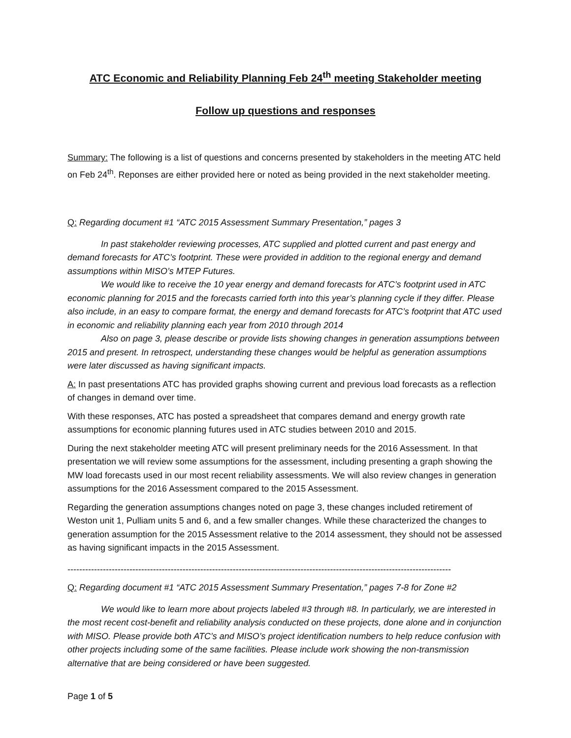ATC Economic and Reliability Planning Feb 24<sup>th</sup> meeting Stakeholder meeting
Follow up questions and responses
Summary: The following is a list of questions and concerns presented by stakeholders in the meeting ATC held on Feb 24<sup>th</sup>. Reponses are either provided here or noted as being provided in the next stakeholder meeting.
Q: Regarding document #1 “ATC 2015 Assessment Summary Presentation,” pages 3
In past stakeholder reviewing processes, ATC supplied and plotted current and past energy and demand forecasts for ATC’s footprint. These were provided in addition to the regional energy and demand assumptions within MISO’s MTEP Futures.
We would like to receive the 10 year energy and demand forecasts for ATC’s footprint used in ATC economic planning for 2015 and the forecasts carried forth into this year’s planning cycle if they differ. Please also include, in an easy to compare format, the energy and demand forecasts for ATC’s footprint that ATC used in economic and reliability planning each year from 2010 through 2014
Also on page 3, please describe or provide lists showing changes in generation assumptions between 2015 and present. In retrospect, understanding these changes would be helpful as generation assumptions were later discussed as having significant impacts.
A: In past presentations ATC has provided graphs showing current and previous load forecasts as a reflection of changes in demand over time.
With these responses, ATC has posted a spreadsheet that compares demand and energy growth rate assumptions for economic planning futures used in ATC studies between 2010 and 2015.
During the next stakeholder meeting ATC will present preliminary needs for the 2016 Assessment. In that presentation we will review some assumptions for the assessment, including presenting a graph showing the MW load forecasts used in our most recent reliability assessments. We will also review changes in generation assumptions for the 2016 Assessment compared to the 2015 Assessment.
Regarding the generation assumptions changes noted on page 3, these changes included retirement of Weston unit 1, Pulliam units 5 and 6, and a few smaller changes. While these characterized the changes to generation assumption for the 2015 Assessment relative to the 2014 assessment, they should not be assessed as having significant impacts in the 2015 Assessment.
----------------------------------------------------------------------------------------------------------------------------------
Q: Regarding document #1 “ATC 2015 Assessment Summary Presentation,” pages 7-8 for Zone #2
We would like to learn more about projects labeled #3 through #8. In particularly, we are interested in the most recent cost-benefit and reliability analysis conducted on these projects, done alone and in conjunction with MISO. Please provide both ATC’s and MISO’s project identification numbers to help reduce confusion with other projects including some of the same facilities. Please include work showing the non-transmission alternative that are being considered or have been suggested.
Page 1 of 5